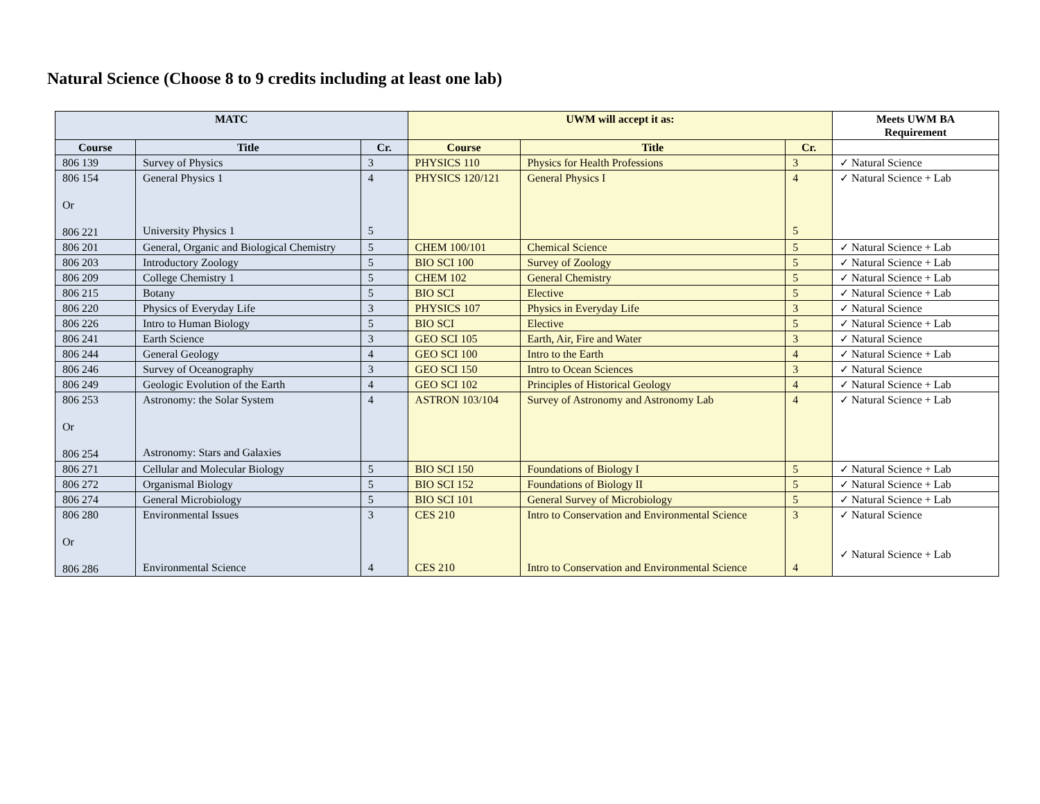Natural Science (Choose 8 to 9 credits including at least one lab)
| MATC | | | UWM will accept it as: | | | Meets UWM BA Requirement |
| --- | --- | --- | --- | --- | --- | --- |
| Course | Title | Cr. | Course | Title | Cr. | |
| 806 139 | Survey of Physics | 3 | PHYSICS 110 | Physics for Health Professions | 3 | ✓ Natural Science |
| 806 154 Or 806 221 | General Physics 1 University Physics 1 | 4 5 | PHYSICS 120/121 | General Physics I | 4 5 | ✓ Natural Science + Lab |
| 806 201 | General, Organic and Biological Chemistry | 5 | CHEM 100/101 | Chemical Science | 5 | ✓ Natural Science + Lab |
| 806 203 | Introductory Zoology | 5 | BIO SCI 100 | Survey of Zoology | 5 | ✓ Natural Science + Lab |
| 806 209 | College Chemistry 1 | 5 | CHEM 102 | General Chemistry | 5 | ✓ Natural Science + Lab |
| 806 215 | Botany | 5 | BIO SCI | Elective | 5 | ✓ Natural Science + Lab |
| 806 220 | Physics of Everyday Life | 3 | PHYSICS 107 | Physics in Everyday Life | 3 | ✓ Natural Science |
| 806 226 | Intro to Human Biology | 5 | BIO SCI | Elective | 5 | ✓ Natural Science + Lab |
| 806 241 | Earth Science | 3 | GEO SCI 105 | Earth, Air, Fire and Water | 3 | ✓ Natural Science |
| 806 244 | General Geology | 4 | GEO SCI 100 | Intro to the Earth | 4 | ✓ Natural Science + Lab |
| 806 246 | Survey of Oceanography | 3 | GEO SCI 150 | Intro to Ocean Sciences | 3 | ✓ Natural Science |
| 806 249 | Geologic Evolution of the Earth | 4 | GEO SCI 102 | Principles of Historical Geology | 4 | ✓ Natural Science + Lab |
| 806 253 Or 806 254 | Astronomy: the Solar System Astronomy: Stars and Galaxies | 4 | ASTRON 103/104 | Survey of Astronomy and Astronomy Lab | 4 | ✓ Natural Science + Lab |
| 806 271 | Cellular and Molecular Biology | 5 | BIO SCI 150 | Foundations of Biology I | 5 | ✓ Natural Science + Lab |
| 806 272 | Organismal Biology | 5 | BIO SCI 152 | Foundations of Biology II | 5 | ✓ Natural Science + Lab |
| 806 274 | General Microbiology | 5 | BIO SCI 101 | General Survey of Microbiology | 5 | ✓ Natural Science + Lab |
| 806 280 Or 806 286 | Environmental Issues Environmental Science | 3 4 | CES 210 CES 210 | Intro to Conservation and Environmental Science Intro to Conservation and Environmental Science | 3 4 | ✓ Natural Science ✓ Natural Science + Lab |